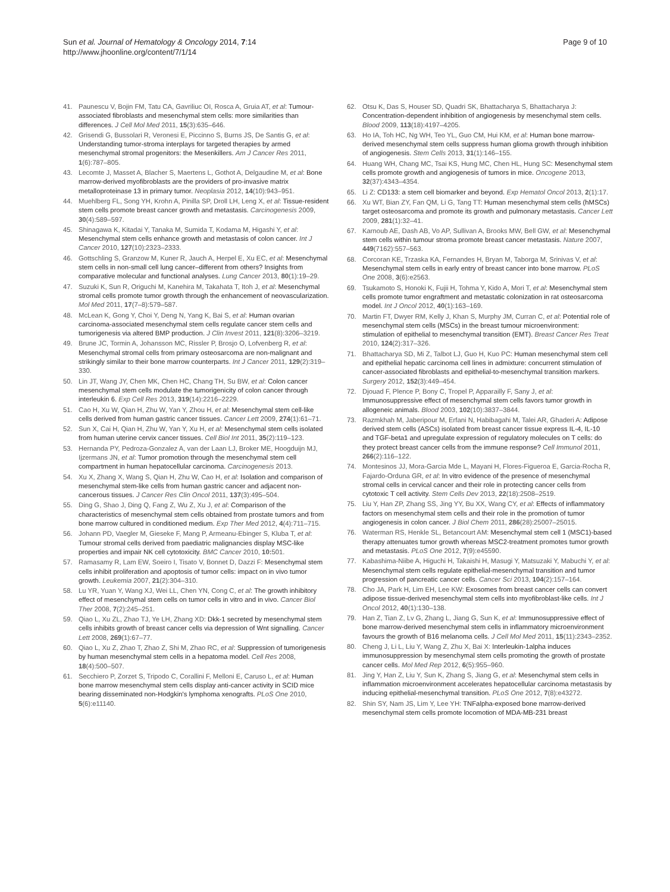Sun et al. Journal of Hematology & Oncology 2014, 7:14
http://www.jhoonline.org/content/7/1/14
Page 9 of 10
41. Paunescu V, Bojin FM, Tatu CA, Gavriliuc OI, Rosca A, Gruia AT, et al: Tumour-associated fibroblasts and mesenchymal stem cells: more similarities than differences. J Cell Mol Med 2011, 15(3):635–646.
42. Grisendi G, Bussolari R, Veronesi E, Piccinno S, Burns JS, De Santis G, et al: Understanding tumor-stroma interplays for targeted therapies by armed mesenchymal stromal progenitors: the Mesenkillers. Am J Cancer Res 2011, 1(6):787–805.
43. Lecomte J, Masset A, Blacher S, Maertens L, Gothot A, Delgaudine M, et al: Bone marrow-derived myofibroblasts are the providers of pro-invasive matrix metalloproteinase 13 in primary tumor. Neoplasia 2012, 14(10):943–951.
44. Muehlberg FL, Song YH, Krohn A, Pinilla SP, Droll LH, Leng X, et al: Tissue-resident stem cells promote breast cancer growth and metastasis. Carcinogenesis 2009, 30(4):589–597.
45. Shinagawa K, Kitadai Y, Tanaka M, Sumida T, Kodama M, Higashi Y, et al: Mesenchymal stem cells enhance growth and metastasis of colon cancer. Int J Cancer 2010, 127(10):2323–2333.
46. Gottschling S, Granzow M, Kuner R, Jauch A, Herpel E, Xu EC, et al: Mesenchymal stem cells in non-small cell lung cancer–different from others? Insights from comparative molecular and functional analyses. Lung Cancer 2013, 80(1):19–29.
47. Suzuki K, Sun R, Origuchi M, Kanehira M, Takahata T, Itoh J, et al: Mesenchymal stromal cells promote tumor growth through the enhancement of neovascularization. Mol Med 2011, 17(7–8):579–587.
48. McLean K, Gong Y, Choi Y, Deng N, Yang K, Bai S, et al: Human ovarian carcinoma-associated mesenchymal stem cells regulate cancer stem cells and tumorigenesis via altered BMP production. J Clin Invest 2011, 121(8):3206–3219.
49. Brune JC, Tormin A, Johansson MC, Rissler P, Brosjo O, Lofvenberg R, et al: Mesenchymal stromal cells from primary osteosarcoma are non-malignant and strikingly similar to their bone marrow counterparts. Int J Cancer 2011, 129(2):319–330.
50. Lin JT, Wang JY, Chen MK, Chen HC, Chang TH, Su BW, et al: Colon cancer mesenchymal stem cells modulate the tumorigenicity of colon cancer through interleukin 6. Exp Cell Res 2013, 319(14):2216–2229.
51. Cao H, Xu W, Qian H, Zhu W, Yan Y, Zhou H, et al: Mesenchymal stem cell-like cells derived from human gastric cancer tissues. Cancer Lett 2009, 274(1):61–71.
52. Sun X, Cai H, Qian H, Zhu W, Yan Y, Xu H, et al: Mesenchymal stem cells isolated from human uterine cervix cancer tissues. Cell Biol Int 2011, 35(2):119–123.
53. Hernanda PY, Pedroza-Gonzalez A, van der Laan LJ, Broker ME, Hoogduijn MJ, Ijzermans JN, et al: Tumor promotion through the mesenchymal stem cell compartment in human hepatocellular carcinoma. Carcinogenesis 2013.
54. Xu X, Zhang X, Wang S, Qian H, Zhu W, Cao H, et al: Isolation and comparison of mesenchymal stem-like cells from human gastric cancer and adjacent non-cancerous tissues. J Cancer Res Clin Oncol 2011, 137(3):495–504.
55. Ding G, Shao J, Ding Q, Fang Z, Wu Z, Xu J, et al: Comparison of the characteristics of mesenchymal stem cells obtained from prostate tumors and from bone marrow cultured in conditioned medium. Exp Ther Med 2012, 4(4):711–715.
56. Johann PD, Vaegler M, Gieseke F, Mang P, Armeanu-Ebinger S, Kluba T, et al: Tumour stromal cells derived from paediatric malignancies display MSC-like properties and impair NK cell cytotoxicity. BMC Cancer 2010, 10: 501.
57. Ramasamy R, Lam EW, Soeiro I, Tisato V, Bonnet D, Dazzi F: Mesenchymal stem cells inhibit proliferation and apoptosis of tumor cells: impact on in vivo tumor growth. Leukemia 2007, 21(2):304–310.
58. Lu YR, Yuan Y, Wang XJ, Wei LL, Chen YN, Cong C, et al: The growth inhibitory effect of mesenchymal stem cells on tumor cells in vitro and in vivo. Cancer Biol Ther 2008, 7(2):245–251.
59. Qiao L, Xu ZL, Zhao TJ, Ye LH, Zhang XD: Dkk-1 secreted by mesenchymal stem cells inhibits growth of breast cancer cells via depression of Wnt signalling. Cancer Lett 2008, 269(1):67–77.
60. Qiao L, Xu Z, Zhao T, Zhao Z, Shi M, Zhao RC, et al: Suppression of tumorigenesis by human mesenchymal stem cells in a hepatoma model. Cell Res 2008, 18(4):500–507.
61. Secchiero P, Zorzet S, Tripodo C, Corallini F, Melloni E, Caruso L, et al: Human bone marrow mesenchymal stem cells display anti-cancer activity in SCID mice bearing disseminated non-Hodgkin's lymphoma xenografts. PLoS One 2010, 5(6):e11140.
62. Otsu K, Das S, Houser SD, Quadri SK, Bhattacharya S, Bhattacharya J: Concentration-dependent inhibition of angiogenesis by mesenchymal stem cells. Blood 2009, 113(18):4197–4205.
63. Ho IA, Toh HC, Ng WH, Teo YL, Guo CM, Hui KM, et al: Human bone marrow-derived mesenchymal stem cells suppress human glioma growth through inhibition of angiogenesis. Stem Cells 2013, 31(1):146–155.
64. Huang WH, Chang MC, Tsai KS, Hung MC, Chen HL, Hung SC: Mesenchymal stem cells promote growth and angiogenesis of tumors in mice. Oncogene 2013, 32(37):4343–4354.
65. Li Z: CD133: a stem cell biomarker and beyond. Exp Hematol Oncol 2013, 2(1):17.
66. Xu WT, Bian ZY, Fan QM, Li G, Tang TT: Human mesenchymal stem cells (hMSCs) target osteosarcoma and promote its growth and pulmonary metastasis. Cancer Lett 2009, 281(1):32–41.
67. Karnoub AE, Dash AB, Vo AP, Sullivan A, Brooks MW, Bell GW, et al: Mesenchymal stem cells within tumour stroma promote breast cancer metastasis. Nature 2007, 449(7162):557–563.
68. Corcoran KE, Trzaska KA, Fernandes H, Bryan M, Taborga M, Srinivas V, et al: Mesenchymal stem cells in early entry of breast cancer into bone marrow. PLoS One 2008, 3(6):e2563.
69. Tsukamoto S, Honoki K, Fujii H, Tohma Y, Kido A, Mori T, et al: Mesenchymal stem cells promote tumor engraftment and metastatic colonization in rat osteosarcoma model. Int J Oncol 2012, 40(1):163–169.
70. Martin FT, Dwyer RM, Kelly J, Khan S, Murphy JM, Curran C, et al: Potential role of mesenchymal stem cells (MSCs) in the breast tumour microenvironment: stimulation of epithelial to mesenchymal transition (EMT). Breast Cancer Res Treat 2010, 124(2):317–326.
71. Bhattacharya SD, Mi Z, Talbot LJ, Guo H, Kuo PC: Human mesenchymal stem cell and epithelial hepatic carcinoma cell lines in admixture: concurrent stimulation of cancer-associated fibroblasts and epithelial-to-mesenchymal transition markers. Surgery 2012, 152(3):449–454.
72. Djouad F, Plence P, Bony C, Tropel P, Apparailly F, Sany J, et al: Immunosuppressive effect of mesenchymal stem cells favors tumor growth in allogeneic animals. Blood 2003, 102(10):3837–3844.
73. Razmkhah M, Jaberipour M, Erfani N, Habibagahi M, Talei AR, Ghaderi A: Adipose derived stem cells (ASCs) isolated from breast cancer tissue express IL-4, IL-10 and TGF-beta1 and upregulate expression of regulatory molecules on T cells: do they protect breast cancer cells from the immune response? Cell Immunol 2011, 266(2):116–122.
74. Montesinos JJ, Mora-Garcia Mde L, Mayani H, Flores-Figueroa E, Garcia-Rocha R, Fajardo-Orduna GR, et al: In vitro evidence of the presence of mesenchymal stromal cells in cervical cancer and their role in protecting cancer cells from cytotoxic T cell activity. Stem Cells Dev 2013, 22(18):2508–2519.
75. Liu Y, Han ZP, Zhang SS, Jing YY, Bu XX, Wang CY, et al: Effects of inflammatory factors on mesenchymal stem cells and their role in the promotion of tumor angiogenesis in colon cancer. J Biol Chem 2011, 286(28):25007–25015.
76. Waterman RS, Henkle SL, Betancourt AM: Mesenchymal stem cell 1 (MSC1)-based therapy attenuates tumor growth whereas MSC2-treatment promotes tumor growth and metastasis. PLoS One 2012, 7(9):e45590.
77. Kabashima-Niibe A, Higuchi H, Takaishi H, Masugi Y, Matsuzaki Y, Mabuchi Y, et al: Mesenchymal stem cells regulate epithelial-mesenchymal transition and tumor progression of pancreatic cancer cells. Cancer Sci 2013, 104(2):157–164.
78. Cho JA, Park H, Lim EH, Lee KW: Exosomes from breast cancer cells can convert adipose tissue-derived mesenchymal stem cells into myofibroblast-like cells. Int J Oncol 2012, 40(1):130–138.
79. Han Z, Tian Z, Lv G, Zhang L, Jiang G, Sun K, et al: Immunosuppressive effect of bone marrow-derived mesenchymal stem cells in inflammatory microenvironment favours the growth of B16 melanoma cells. J Cell Mol Med 2011, 15(11):2343–2352.
80. Cheng J, Li L, Liu Y, Wang Z, Zhu X, Bai X: Interleukin-1alpha induces immunosuppression by mesenchymal stem cells promoting the growth of prostate cancer cells. Mol Med Rep 2012, 6(5):955–960.
81. Jing Y, Han Z, Liu Y, Sun K, Zhang S, Jiang G, et al: Mesenchymal stem cells in inflammation microenvironment accelerates hepatocellular carcinoma metastasis by inducing epithelial-mesenchymal transition. PLoS One 2012, 7(8):e43272.
82. Shin SY, Nam JS, Lim Y, Lee YH: TNFalpha-exposed bone marrow-derived mesenchymal stem cells promote locomotion of MDA-MB-231 breast